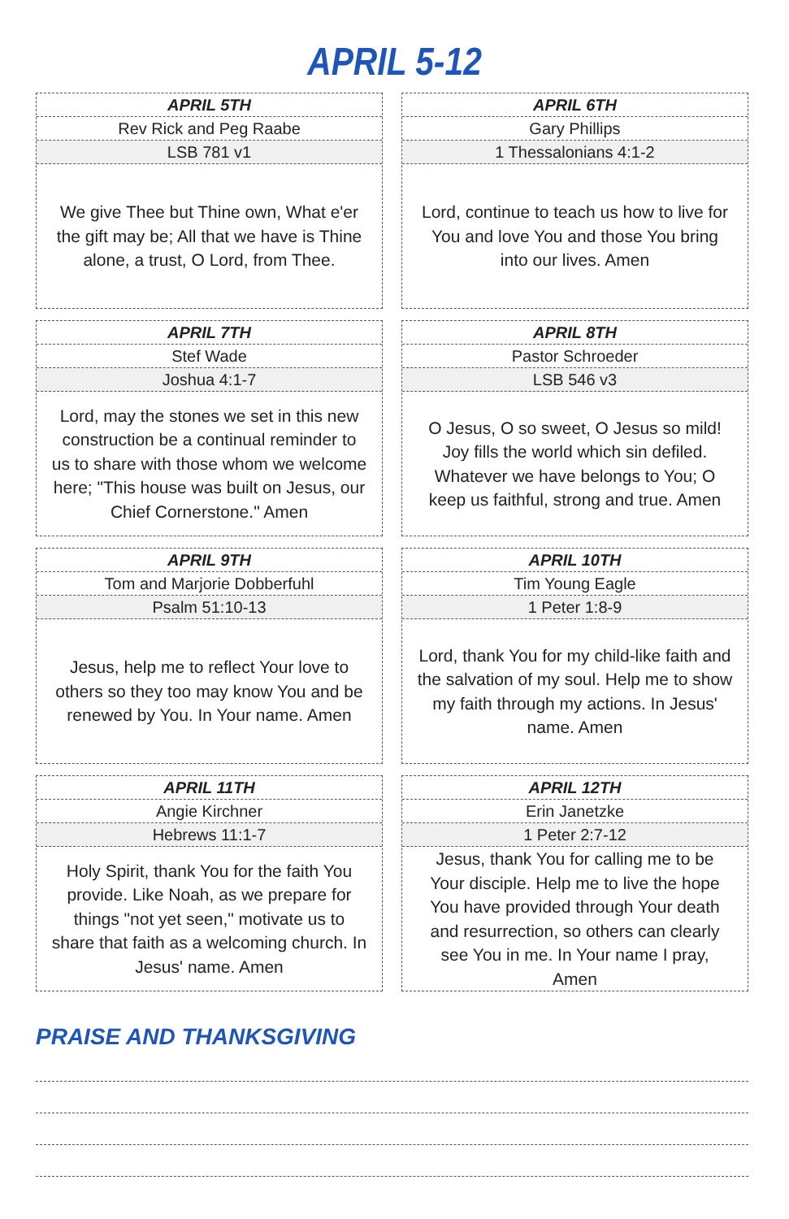APRIL 5-12
APRIL 5TH
Rev Rick and Peg Raabe
LSB 781 v1
We give Thee but Thine own, What e'er the gift may be; All that we have is Thine alone, a trust, O Lord, from Thee.
APRIL 6TH
Gary Phillips
1 Thessalonians 4:1-2
Lord, continue to teach us how to live for You and love You and those You bring into our lives. Amen
APRIL 7TH
Stef Wade
Joshua 4:1-7
Lord, may the stones we set in this new construction be a continual reminder to us to share with those whom we welcome here; "This house was built on Jesus, our Chief Cornerstone." Amen
APRIL 8TH
Pastor Schroeder
LSB 546 v3
O Jesus, O so sweet, O Jesus so mild! Joy fills the world which sin defiled. Whatever we have belongs to You; O keep us faithful, strong and true. Amen
APRIL 9TH
Tom and Marjorie Dobberfuhl
Psalm 51:10-13
Jesus, help me to reflect Your love to others so they too may know You and be renewed by You. In Your name. Amen
APRIL 10TH
Tim Young Eagle
1 Peter 1:8-9
Lord, thank You for my child-like faith and the salvation of my soul. Help me to show my faith through my actions. In Jesus' name. Amen
APRIL 11TH
Angie Kirchner
Hebrews 11:1-7
Holy Spirit, thank You for the faith You provide. Like Noah, as we prepare for things "not yet seen," motivate us to share that faith as a welcoming church. In Jesus' name. Amen
APRIL 12TH
Erin Janetzke
1 Peter 2:7-12
Jesus, thank You for calling me to be Your disciple. Help me to live the hope You have provided through Your death and resurrection, so others can clearly see You in me. In Your name I pray, Amen
PRAISE AND THANKSGIVING